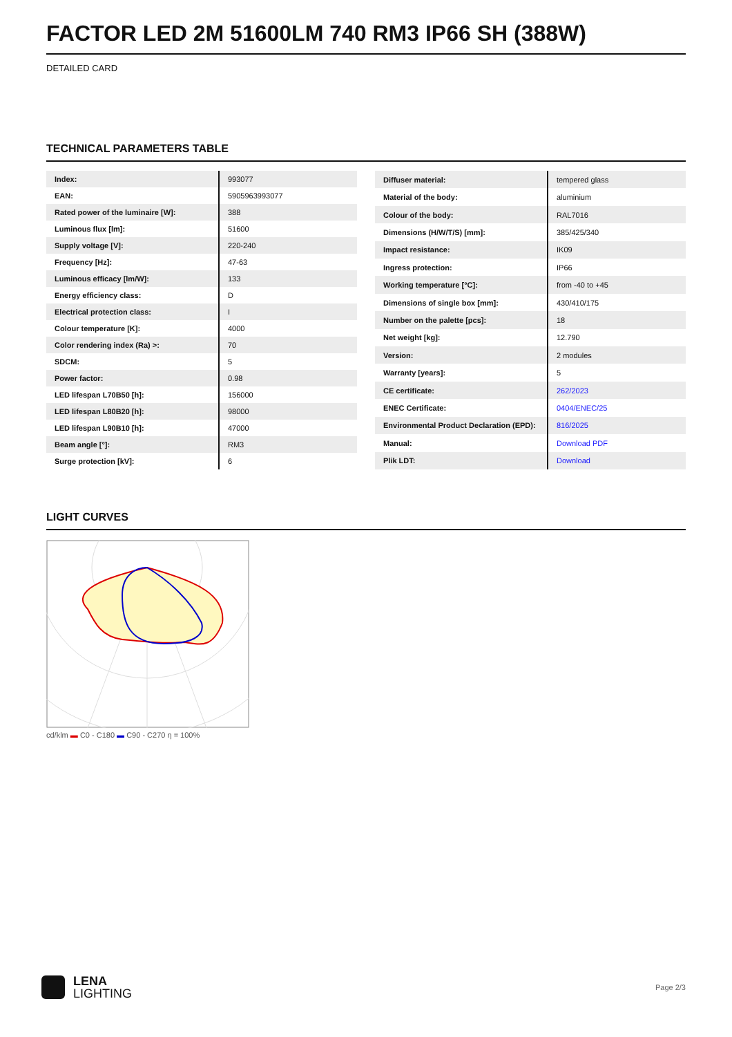FACTOR LED 2M 51600LM 740 RM3 IP66 SH (388W)
DETAILED CARD
TECHNICAL PARAMETERS TABLE
| Index: | 993077 |
| EAN: | 5905963993077 |
| Rated power of the luminaire [W]: | 388 |
| Luminous flux [lm]: | 51600 |
| Supply voltage [V]: | 220-240 |
| Frequency [Hz]: | 47-63 |
| Luminous efficacy [lm/W]: | 133 |
| Energy efficiency class: | D |
| Electrical protection class: | I |
| Colour temperature [K]: | 4000 |
| Color rendering index (Ra) >: | 70 |
| SDCM: | 5 |
| Power factor: | 0.98 |
| LED lifespan L70B50 [h]: | 156000 |
| LED lifespan L80B20 [h]: | 98000 |
| LED lifespan L90B10 [h]: | 47000 |
| Beam angle [°]: | RM3 |
| Surge protection [kV]: | 6 |
| Diffuser material: | tempered glass |
| Material of the body: | aluminium |
| Colour of the body: | RAL7016 |
| Dimensions (H/W/T/S) [mm]: | 385/425/340 |
| Impact resistance: | IK09 |
| Ingress protection: | IP66 |
| Working temperature [°C]: | from -40 to +45 |
| Dimensions of single box [mm]: | 430/410/175 |
| Number on the palette [pcs]: | 18 |
| Net weight [kg]: | 12.790 |
| Version: | 2 modules |
| Warranty [years]: | 5 |
| CE certificate: | 262/2023 |
| ENEC Certificate: | 0404/ENEC/25 |
| Environmental Product Declaration (EPD): | 816/2025 |
| Manual: | Download PDF |
| Plik LDT: | Download |
LIGHT CURVES
cd/klm ▬ C0 - C180 ▬ C90 - C270 η = 100%
LENA
LIGHTING
Page 2/3